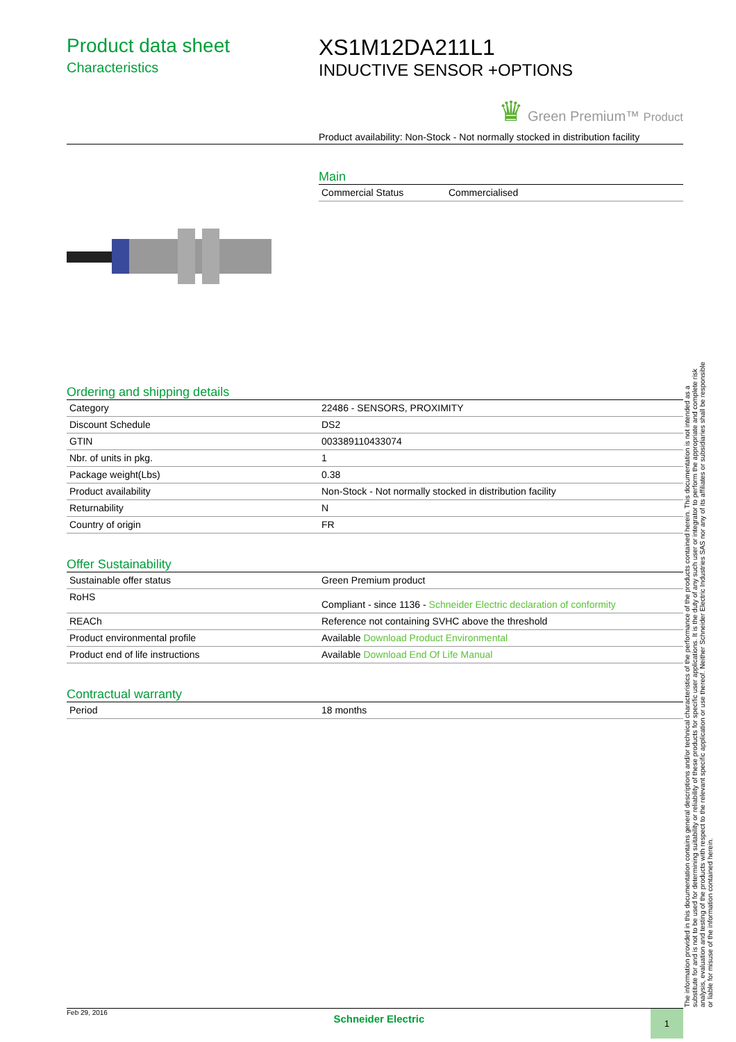Product data sheet
Characteristics
XS1M12DA211L1
INDUCTIVE SENSOR +OPTIONS
♛ Green Premium™ Product
Product availability: Non-Stock - Not normally stocked in distribution facility
Main
| Commercial Status | Commercialised |
Ordering and shipping details
| Category | 22486 - SENSORS, PROXIMITY |
| Discount Schedule | DS2 |
| GTIN | 003389110433074 |
| Nbr. of units in pkg. | 1 |
| Package weight(Lbs) | 0.38 |
| Product availability | Non-Stock - Not normally stocked in distribution facility |
| Returnability | N |
| Country of origin | FR |
Offer Sustainability
| Sustainable offer status | Green Premium product |
| RoHS | Compliant - since 1136 - Schneider Electric declaration of conformity |
| REACh | Reference not containing SVHC above the threshold |
| Product environmental profile | Available Download Product Environmental |
| Product end of life instructions | Available Download End Of Life Manual |
Contractual warranty
| Period | 18 months |
The information provided in this documentation contains general descriptions and/or technical characteristics of the performance of the products contained herein. This documentation is not intended as a substitute for and is not to be used for determining suitability or reliability of these products for specific user applications. It is the duty of any such user or integrator to perform the appropriate and complete risk analysis, evaluation and testing of the products with respect to the relevant specific application or use thereof. Neither Schneider Electric Industries SAS nor any of its affiliates or subsidiaries shall be responsible or liable for misuse of the information contained herein.
Feb 29, 2016 Schneider Electric 1